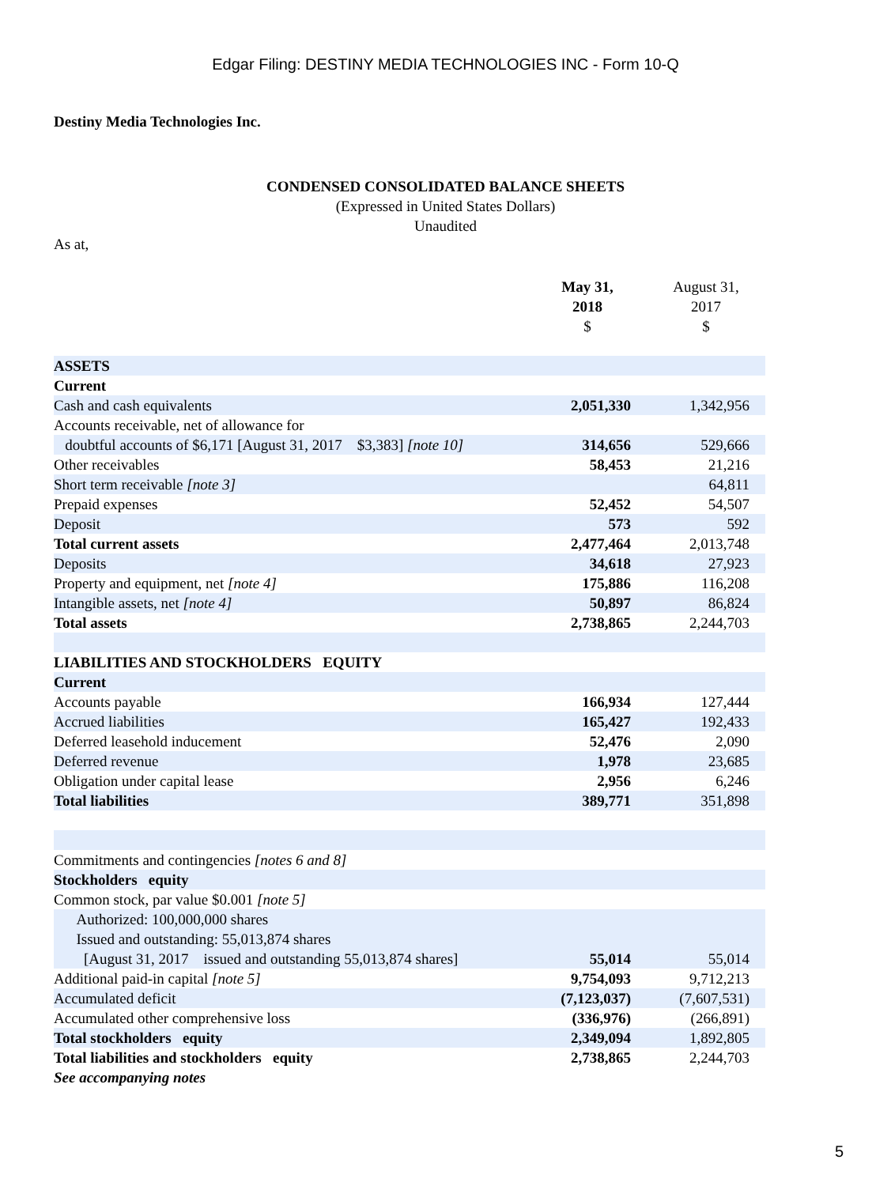Edgar Filing: DESTINY MEDIA TECHNOLOGIES INC - Form 10-Q
Destiny Media Technologies Inc.
CONDENSED CONSOLIDATED BALANCE SHEETS
(Expressed in United States Dollars)
Unaudited
As at,
| | May 31, 2018 $ | August 31, 2017 $ |
| --- | --- | --- |
| ASSETS | | |
| Current | | |
| Cash and cash equivalents | 2,051,330 | 1,342,956 |
| Accounts receivable, net of allowance for | | |
| doubtful accounts of $6,171 [August 31, 2017 $3,383] [note 10] | 314,656 | 529,666 |
| Other receivables | 58,453 | 21,216 |
| Short term receivable [note 3] | | 64,811 |
| Prepaid expenses | 52,452 | 54,507 |
| Deposit | 573 | 592 |
| Total current assets | 2,477,464 | 2,013,748 |
| Deposits | 34,618 | 27,923 |
| Property and equipment, net [note 4] | 175,886 | 116,208 |
| Intangible assets, net [note 4] | 50,897 | 86,824 |
| Total assets | 2,738,865 | 2,244,703 |
| LIABILITIES AND STOCKHOLDERS EQUITY | | |
| Current | | |
| Accounts payable | 166,934 | 127,444 |
| Accrued liabilities | 165,427 | 192,433 |
| Deferred leasehold inducement | 52,476 | 2,090 |
| Deferred revenue | 1,978 | 23,685 |
| Obligation under capital lease | 2,956 | 6,246 |
| Total liabilities | 389,771 | 351,898 |
| Commitments and contingencies [notes 6 and 8] | | |
| Stockholders equity | | |
| Common stock, par value $0.001 [note 5] | | |
| Authorized: 100,000,000 shares | | |
| Issued and outstanding: 55,013,874 shares | | |
| [August 31, 2017 issued and outstanding 55,013,874 shares] | 55,014 | 55,014 |
| Additional paid-in capital [note 5] | 9,754,093 | 9,712,213 |
| Accumulated deficit | (7,123,037) | (7,607,531) |
| Accumulated other comprehensive loss | (336,976) | (266,891) |
| Total stockholders equity | 2,349,094 | 1,892,805 |
| Total liabilities and stockholders equity | 2,738,865 | 2,244,703 |
| See accompanying notes | | |
5